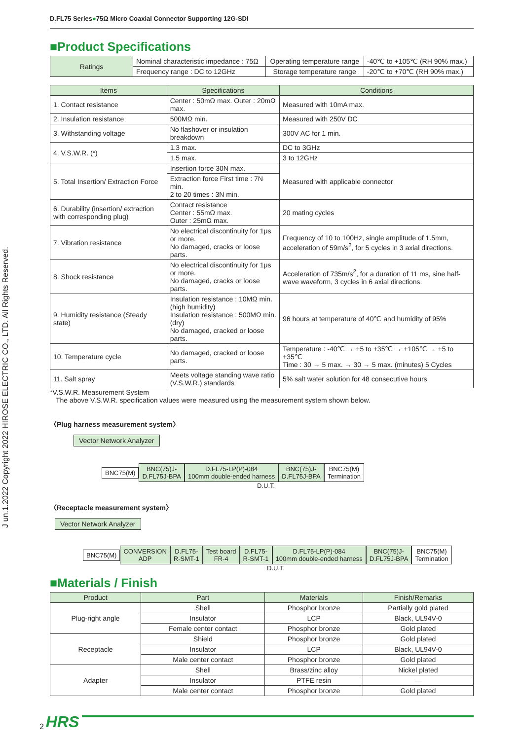J un.1.2022 Copyright 2022 HIROSE ELECTRIC CO., LTD. All Rights Reserved.
D.FL75 Series●75Ω Micro Coaxial Connector Supporting 12G-SDI
■Product Specifications
| Ratings | Nominal characteristic impedance : 75Ω | Operating temperature range | -40℃ to +105℃ (RH 90% max.) |
| | Frequency range : DC to 12GHz | Storage temperature range | -20℃ to +70℃ (RH 90% max.) |
| Items | Specifications | Conditions |
| --- | --- | --- |
| 1. Contact resistance | Center : 50mΩ max. Outer : 20mΩ max. | Measured with 10mA max. |
| 2. Insulation resistance | 500MΩ min. | Measured with 250V DC |
| 3. Withstanding voltage | No flashover or insulation breakdown | 300V AC for 1 min. |
| 4. V.S.W.R. (*) | 1.3 max. | DC to 3GHz |
| | 1.5 max. | 3 to 12GHz |
| 5. Total Insertion/ Extraction Force | Insertion force 30N max. | Measured with applicable connector |
| | Extraction force First time : 7N min. 2 to 20 times : 3N min. | |
| 6. Durability (insertion/ extraction with corresponding plug) | Contact resistance Center : 55mΩ max. Outer : 25mΩ max. | 20 mating cycles |
| 7. Vibration resistance | No electrical discontinuity for 1μs or more. No damaged, cracks or loose parts. | Frequency of 10 to 100Hz, single amplitude of 1.5mm, acceleration of 59m/s<sup>2</sup>, for 5 cycles in 3 axial directions. |
| 8. Shock resistance | No electrical discontinuity for 1μs or more. No damaged, cracks or loose parts. | Acceleration of 735m/s<sup>2</sup>, for a duration of 11 ms, sine half-wave waveform, 3 cycles in 6 axial directions. |
| 9. Humidity resistance (Steady state) | Insulation resistance : 10MΩ min. (high humidity) Insulation resistance : 500MΩ min. (dry) No damaged, cracked or loose parts. | 96 hours at temperature of 40℃ and humidity of 95% |
| 10. Temperature cycle | No damaged, cracked or loose parts. | Temperature : -40℃ → +5 to +35℃ → +105℃ → +5 to +35℃ Time : 30 → 5 max. → 30 → 5 max. (minutes) 5 Cycles |
| 11. Salt spray | Meets voltage standing wave ratio (V.S.W.R.) standards | 5% salt water solution for 48 consecutive hours |
*V.S.W.R. Measurement System
The above V.S.W.R. specification values were measured using the measurement system shown below.
〈Plug harness measurement system〉
Vector Network Analyzer
BNC75(M)
BNC(75)J-
D.FL75J-BPA
D.FL75-LP(P)-084
100mm double-ended harness
BNC(75)J-
D.FL75J-BPA
BNC75(M)
Termination
D.U.T.
〈Receptacle measurement system〉
Vector Network Analyzer
BNC75(M)
CONVERSION
ADP
D.FL75-
R-SMT-1
Test board
FR-4
D.FL75-
R-SMT-1
D.FL75-LP(P)-084
100mm double-ended harness
BNC(75)J-
D.FL75J-BPA
BNC75(M)
Termination
D.U.T.
■Materials / Finish
| Product | Part | Materials | Finish/Remarks |
| --- | --- | --- | --- |
| Plug-right angle | Shell | Phosphor bronze | Partially gold plated |
| | Insulator | LCP | Black, UL94V-0 |
| | Female center contact | Phosphor bronze | Gold plated |
| Receptacle | Shield | Phosphor bronze | Gold plated |
| | Insulator | LCP | Black, UL94V-0 |
| | Male center contact | Phosphor bronze | Gold plated |
| Adapter | Shell | Brass/zinc alloy | Nickel plated |
| | Insulator | PTFE resin | — |
| | Male center contact | Phosphor bronze | Gold plated |
2 HRS